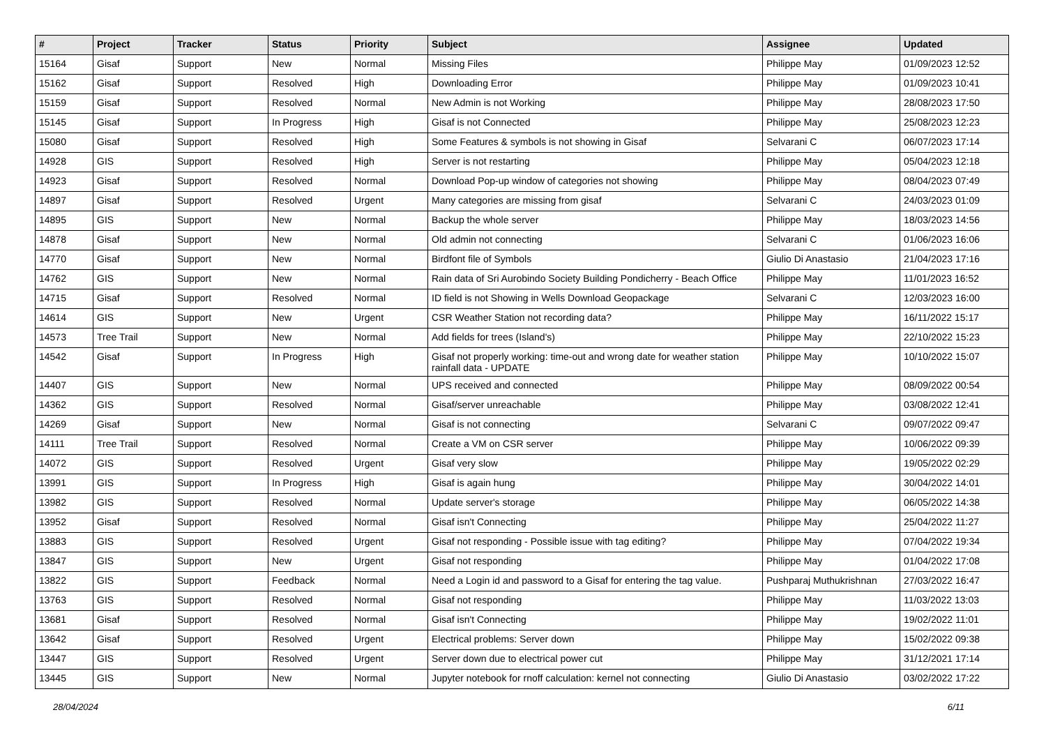| # | Project | Tracker | Status | Priority | Subject | Assignee | Updated |
| --- | --- | --- | --- | --- | --- | --- | --- |
| 15164 | Gisaf | Support | New | Normal | Missing Files | Philippe May | 01/09/2023 12:52 |
| 15162 | Gisaf | Support | Resolved | High | Downloading Error | Philippe May | 01/09/2023 10:41 |
| 15159 | Gisaf | Support | Resolved | Normal | New Admin is not Working | Philippe May | 28/08/2023 17:50 |
| 15145 | Gisaf | Support | In Progress | High | Gisaf is not Connected | Philippe May | 25/08/2023 12:23 |
| 15080 | Gisaf | Support | Resolved | High | Some Features & symbols is not showing in Gisaf | Selvarani C | 06/07/2023 17:14 |
| 14928 | GIS | Support | Resolved | High | Server is not restarting | Philippe May | 05/04/2023 12:18 |
| 14923 | Gisaf | Support | Resolved | Normal | Download Pop-up window of categories not showing | Philippe May | 08/04/2023 07:49 |
| 14897 | Gisaf | Support | Resolved | Urgent | Many categories are missing from gisaf | Selvarani C | 24/03/2023 01:09 |
| 14895 | GIS | Support | New | Normal | Backup the whole server | Philippe May | 18/03/2023 14:56 |
| 14878 | Gisaf | Support | New | Normal | Old admin not connecting | Selvarani C | 01/06/2023 16:06 |
| 14770 | Gisaf | Support | New | Normal | Birdfont file of Symbols | Giulio Di Anastasio | 21/04/2023 17:16 |
| 14762 | GIS | Support | New | Normal | Rain data of Sri Aurobindo Society Building Pondicherry - Beach Office | Philippe May | 11/01/2023 16:52 |
| 14715 | Gisaf | Support | Resolved | Normal | ID field is not Showing in Wells Download Geopackage | Selvarani C | 12/03/2023 16:00 |
| 14614 | GIS | Support | New | Urgent | CSR Weather Station not recording data? | Philippe May | 16/11/2022 15:17 |
| 14573 | Tree Trail | Support | New | Normal | Add fields for trees (Island's) | Philippe May | 22/10/2022 15:23 |
| 14542 | Gisaf | Support | In Progress | High | Gisaf not properly working: time-out and wrong date for weather station rainfall data - UPDATE | Philippe May | 10/10/2022 15:07 |
| 14407 | GIS | Support | New | Normal | UPS received and connected | Philippe May | 08/09/2022 00:54 |
| 14362 | GIS | Support | Resolved | Normal | Gisaf/server unreachable | Philippe May | 03/08/2022 12:41 |
| 14269 | Gisaf | Support | New | Normal | Gisaf is not connecting | Selvarani C | 09/07/2022 09:47 |
| 14111 | Tree Trail | Support | Resolved | Normal | Create a VM on CSR server | Philippe May | 10/06/2022 09:39 |
| 14072 | GIS | Support | Resolved | Urgent | Gisaf very slow | Philippe May | 19/05/2022 02:29 |
| 13991 | GIS | Support | In Progress | High | Gisaf is again hung | Philippe May | 30/04/2022 14:01 |
| 13982 | GIS | Support | Resolved | Normal | Update server's storage | Philippe May | 06/05/2022 14:38 |
| 13952 | Gisaf | Support | Resolved | Normal | Gisaf isn't Connecting | Philippe May | 25/04/2022 11:27 |
| 13883 | GIS | Support | Resolved | Urgent | Gisaf not responding - Possible issue with tag editing? | Philippe May | 07/04/2022 19:34 |
| 13847 | GIS | Support | New | Urgent | Gisaf not responding | Philippe May | 01/04/2022 17:08 |
| 13822 | GIS | Support | Feedback | Normal | Need a Login id and password to a Gisaf for entering the tag value. | Pushparaj Muthukrishnan | 27/03/2022 16:47 |
| 13763 | GIS | Support | Resolved | Normal | Gisaf not responding | Philippe May | 11/03/2022 13:03 |
| 13681 | Gisaf | Support | Resolved | Normal | Gisaf isn't Connecting | Philippe May | 19/02/2022 11:01 |
| 13642 | Gisaf | Support | Resolved | Urgent | Electrical problems: Server down | Philippe May | 15/02/2022 09:38 |
| 13447 | GIS | Support | Resolved | Urgent | Server down due to electrical power cut | Philippe May | 31/12/2021 17:14 |
| 13445 | GIS | Support | New | Normal | Jupyter notebook for rnoff calculation: kernel not connecting | Giulio Di Anastasio | 03/02/2022 17:22 |
28/04/2024 6/11